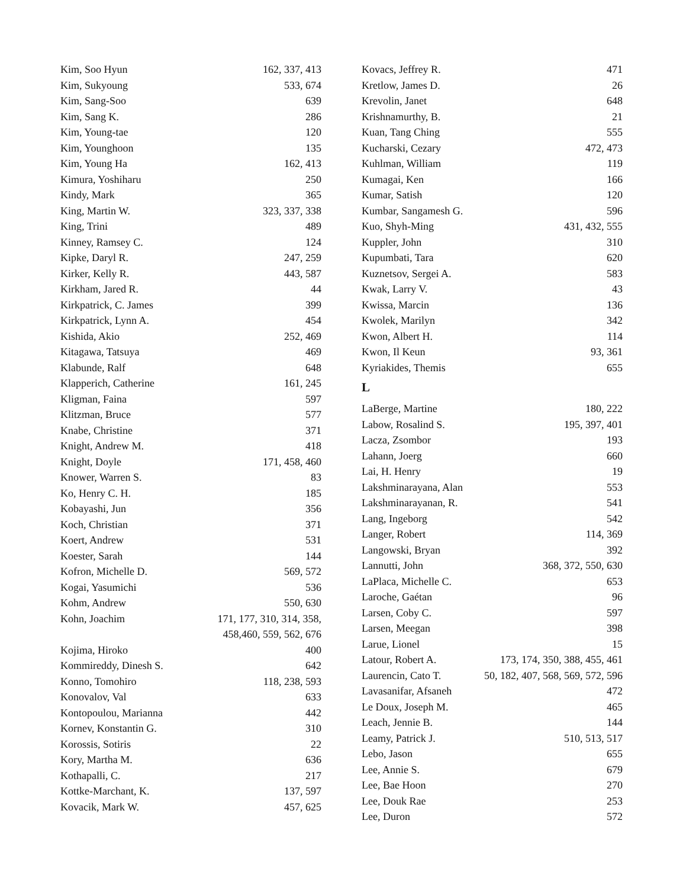| Kim, Soo Hyun | 162, 337, 413 |
| Kim, Sukyoung | 533, 674 |
| Kim, Sang-Soo | 639 |
| Kim, Sang K. | 286 |
| Kim, Young-tae | 120 |
| Kim, Younghoon | 135 |
| Kim, Young Ha | 162, 413 |
| Kimura, Yoshiharu | 250 |
| Kindy, Mark | 365 |
| King, Martin W. | 323, 337, 338 |
| King, Trini | 489 |
| Kinney, Ramsey C. | 124 |
| Kipke, Daryl R. | 247, 259 |
| Kirker, Kelly R. | 443, 587 |
| Kirkham, Jared R. | 44 |
| Kirkpatrick, C. James | 399 |
| Kirkpatrick, Lynn A. | 454 |
| Kishida, Akio | 252, 469 |
| Kitagawa, Tatsuya | 469 |
| Klabunde, Ralf | 648 |
| Klapperich, Catherine | 161, 245 |
| Kligman, Faina | 597 |
| Klitzman, Bruce | 577 |
| Knabe, Christine | 371 |
| Knight, Andrew M. | 418 |
| Knight, Doyle | 171, 458, 460 |
| Knower, Warren S. | 83 |
| Ko, Henry C. H. | 185 |
| Kobayashi, Jun | 356 |
| Koch, Christian | 371 |
| Koert, Andrew | 531 |
| Koester, Sarah | 144 |
| Kofron, Michelle D. | 569, 572 |
| Kogai, Yasumichi | 536 |
| Kohm, Andrew | 550, 630 |
| Kohn, Joachim | 171, 177, 310, 314, 358, 458,460, 559, 562, 676 |
| Kojima, Hiroko | 400 |
| Kommireddy, Dinesh S. | 642 |
| Konno, Tomohiro | 118, 238, 593 |
| Konovalov, Val | 633 |
| Kontopoulou, Marianna | 442 |
| Kornev, Konstantin G. | 310 |
| Korossis, Sotiris | 22 |
| Kory, Martha M. | 636 |
| Kothapalli, C. | 217 |
| Kottke-Marchant, K. | 137, 597 |
| Kovacik, Mark W. | 457, 625 |
| Kovacs, Jeffrey R. | 471 |
| Kretlow, James D. | 26 |
| Krevolin, Janet | 648 |
| Krishnamurthy, B. | 21 |
| Kuan, Tang Ching | 555 |
| Kucharski, Cezary | 472, 473 |
| Kuhlman, William | 119 |
| Kumagai, Ken | 166 |
| Kumar, Satish | 120 |
| Kumbar, Sangamesh G. | 596 |
| Kuo, Shyh-Ming | 431, 432, 555 |
| Kuppler, John | 310 |
| Kupumbati, Tara | 620 |
| Kuznetsov, Sergei A. | 583 |
| Kwak, Larry V. | 43 |
| Kwissa, Marcin | 136 |
| Kwolek, Marilyn | 342 |
| Kwon, Albert H. | 114 |
| Kwon, Il Keun | 93, 361 |
| Kyriakides, Themis | 655 |
L
| LaBerge, Martine | 180, 222 |
| Labow, Rosalind S. | 195, 397, 401 |
| Lacza, Zsombor | 193 |
| Lahann, Joerg | 660 |
| Lai, H. Henry | 19 |
| Lakshminarayana, Alan | 553 |
| Lakshminarayanan, R. | 541 |
| Lang, Ingeborg | 542 |
| Langer, Robert | 114, 369 |
| Langowski, Bryan | 392 |
| Lannutti, John | 368, 372, 550, 630 |
| LaPlaca, Michelle C. | 653 |
| Laroche, Gaétan | 96 |
| Larsen, Coby C. | 597 |
| Larsen, Meegan | 398 |
| Larue, Lionel | 15 |
| Latour, Robert A. | 173, 174, 350, 388, 455, 461 |
| Laurencin, Cato T. | 50, 182, 407, 568, 569, 572, 596 |
| Lavasanifar, Afsaneh | 472 |
| Le Doux, Joseph M. | 465 |
| Leach, Jennie B. | 144 |
| Leamy, Patrick J. | 510, 513, 517 |
| Lebo, Jason | 655 |
| Lee, Annie S. | 679 |
| Lee, Bae Hoon | 270 |
| Lee, Douk Rae | 253 |
| Lee, Duron | 572 |